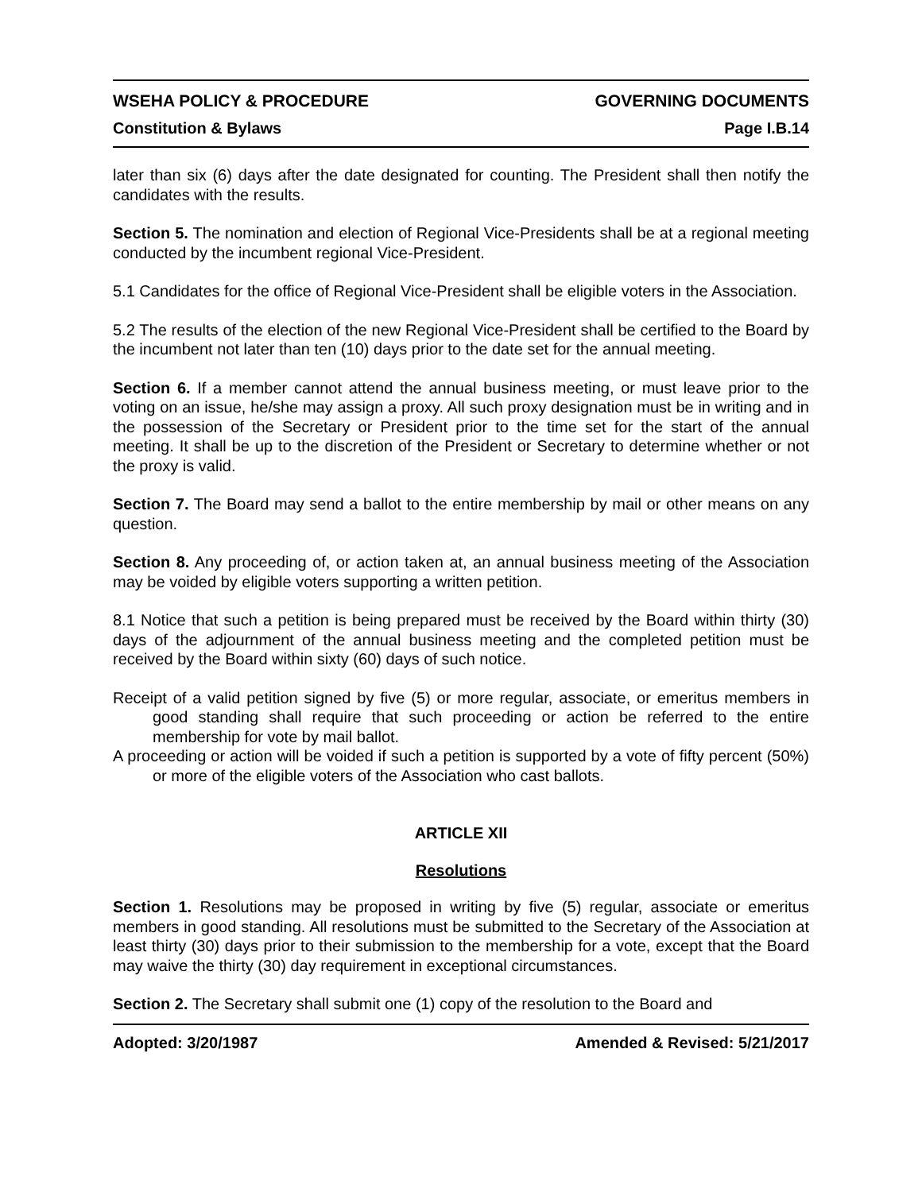WSEHA POLICY & PROCEDURE GOVERNING DOCUMENTS
Constitution & Bylaws Page I.B.14
later than six (6) days after the date designated for counting. The President shall then notify the candidates with the results.
Section 5. The nomination and election of Regional Vice-Presidents shall be at a regional meeting conducted by the incumbent regional Vice-President.
5.1 Candidates for the office of Regional Vice-President shall be eligible voters in the Association.
5.2 The results of the election of the new Regional Vice-President shall be certified to the Board by the incumbent not later than ten (10) days prior to the date set for the annual meeting.
Section 6. If a member cannot attend the annual business meeting, or must leave prior to the voting on an issue, he/she may assign a proxy. All such proxy designation must be in writing and in the possession of the Secretary or President prior to the time set for the start of the annual meeting. It shall be up to the discretion of the President or Secretary to determine whether or not the proxy is valid.
Section 7. The Board may send a ballot to the entire membership by mail or other means on any question.
Section 8. Any proceeding of, or action taken at, an annual business meeting of the Association may be voided by eligible voters supporting a written petition.
8.1 Notice that such a petition is being prepared must be received by the Board within thirty (30) days of the adjournment of the annual business meeting and the completed petition must be received by the Board within sixty (60) days of such notice.
Receipt of a valid petition signed by five (5) or more regular, associate, or emeritus members in good standing shall require that such proceeding or action be referred to the entire membership for vote by mail ballot.
A proceeding or action will be voided if such a petition is supported by a vote of fifty percent (50%) or more of the eligible voters of the Association who cast ballots.
ARTICLE XII
Resolutions
Section 1. Resolutions may be proposed in writing by five (5) regular, associate or emeritus members in good standing. All resolutions must be submitted to the Secretary of the Association at least thirty (30) days prior to their submission to the membership for a vote, except that the Board may waive the thirty (30) day requirement in exceptional circumstances.
Section 2. The Secretary shall submit one (1) copy of the resolution to the Board and
Adopted: 3/20/1987 Amended & Revised: 5/21/2017